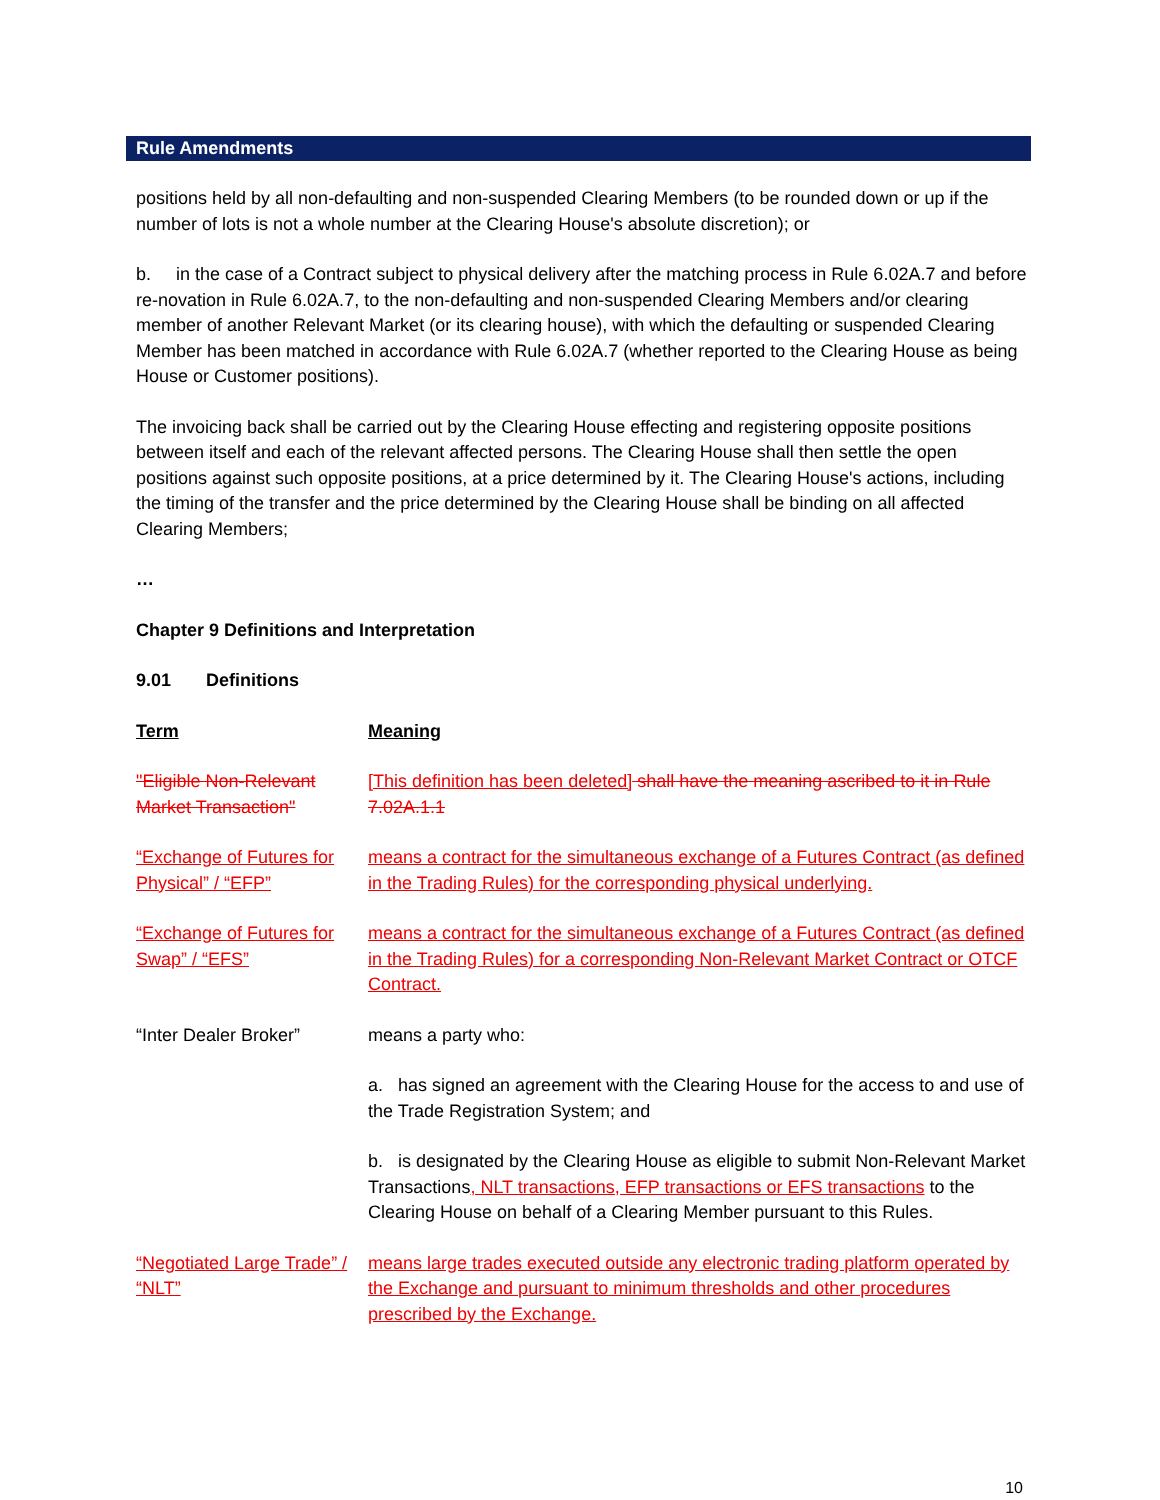Rule Amendments
positions held by all non-defaulting and non-suspended Clearing Members (to be rounded down or up if the number of lots is not a whole number at the Clearing House's absolute discretion); or
b. in the case of a Contract subject to physical delivery after the matching process in Rule 6.02A.7 and before re-novation in Rule 6.02A.7, to the non-defaulting and non-suspended Clearing Members and/or clearing member of another Relevant Market (or its clearing house), with which the defaulting or suspended Clearing Member has been matched in accordance with Rule 6.02A.7 (whether reported to the Clearing House as being House or Customer positions).
The invoicing back shall be carried out by the Clearing House effecting and registering opposite positions between itself and each of the relevant affected persons. The Clearing House shall then settle the open positions against such opposite positions, at a price determined by it. The Clearing House's actions, including the timing of the transfer and the price determined by the Clearing House shall be binding on all affected Clearing Members;
…
Chapter 9 Definitions and Interpretation
9.01 Definitions
| Term | Meaning |
| "Eligible Non-Relevant Market Transaction" | [This definition has been deleted] shall have the meaning ascribed to it in Rule 7.02A.1.1 |
| “Exchange of Futures for Physical” / “EFP” | means a contract for the simultaneous exchange of a Futures Contract (as defined in the Trading Rules) for the corresponding physical underlying. |
| “Exchange of Futures for Swap” / “EFS” | means a contract for the simultaneous exchange of a Futures Contract (as defined in the Trading Rules) for a corresponding Non-Relevant Market Contract or OTCF Contract. |
| “Inter Dealer Broker” | means a party who: |
| | a. has signed an agreement with the Clearing House for the access to and use of the Trade Registration System; and |
| | b. is designated by the Clearing House as eligible to submit Non-Relevant Market Transactions , NLT transactions, EFP transactions or EFS transactions to the Clearing House on behalf of a Clearing Member pursuant to this Rules. |
| “Negotiated Large Trade” / “NLT” | means large trades executed outside any electronic trading platform operated by the Exchange and pursuant to minimum thresholds and other procedures prescribed by the Exchange. |
10